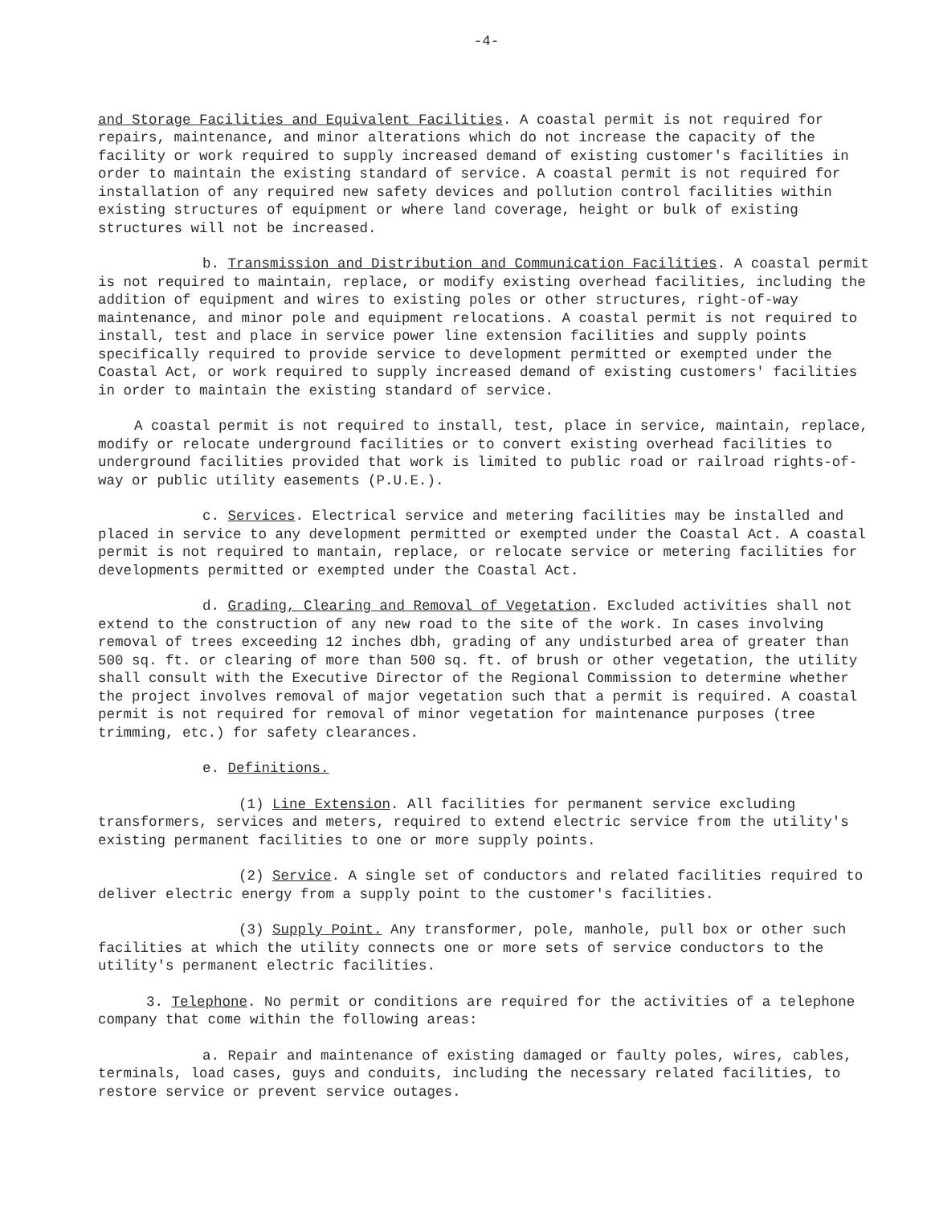-4-
and Storage Facilities and Equivalent Facilities. A coastal permit is not required for repairs, maintenance, and minor alterations which do not increase the capacity of the facility or work required to supply increased demand of existing customer's facilities in order to maintain the existing standard of service. A coastal permit is not required for installation of any required new safety devices and pollution control facilities within existing structures of equipment or where land coverage, height or bulk of existing structures will not be increased.
b. Transmission and Distribution and Communication Facilities. A coastal permit is not required to maintain, replace, or modify existing overhead facilities, including the addition of equipment and wires to existing poles or other structures, right-of-way maintenance, and minor pole and equipment relocations. A coastal permit is not required to install, test and place in service power line extension facilities and supply points specifically required to provide service to development permitted or exempted under the Coastal Act, or work required to supply increased demand of existing customers' facilities in order to maintain the existing standard of service.
A coastal permit is not required to install, test, place in service, maintain, replace, modify or relocate underground facilities or to convert existing overhead facilities to underground facilities provided that work is limited to public road or railroad rights-of-way or public utility easements (P.U.E.).
c. Services. Electrical service and metering facilities may be installed and placed in service to any development permitted or exempted under the Coastal Act. A coastal permit is not required to mantain, replace, or relocate service or metering facilities for developments permitted or exempted under the Coastal Act.
d. Grading, Clearing and Removal of Vegetation. Excluded activities shall not extend to the construction of any new road to the site of the work. In cases involving removal of trees exceeding 12 inches dbh, grading of any undisturbed area of greater than 500 sq. ft. or clearing of more than 500 sq. ft. of brush or other vegetation, the utility shall consult with the Executive Director of the Regional Commission to determine whether the project involves removal of major vegetation such that a permit is required. A coastal permit is not required for removal of minor vegetation for maintenance purposes (tree trimming, etc.) for safety clearances.
e. Definitions.
(1) Line Extension. All facilities for permanent service excluding transformers, services and meters, required to extend electric service from the utility's existing permanent facilities to one or more supply points.
(2) Service. A single set of conductors and related facilities required to deliver electric energy from a supply point to the customer's facilities.
(3) Supply Point. Any transformer, pole, manhole, pull box or other such facilities at which the utility connects one or more sets of service conductors to the utility's permanent electric facilities.
3. Telephone. No permit or conditions are required for the activities of a telephone company that come within the following areas:
a. Repair and maintenance of existing damaged or faulty poles, wires, cables, terminals, load cases, guys and conduits, including the necessary related facilities, to restore service or prevent service outages.